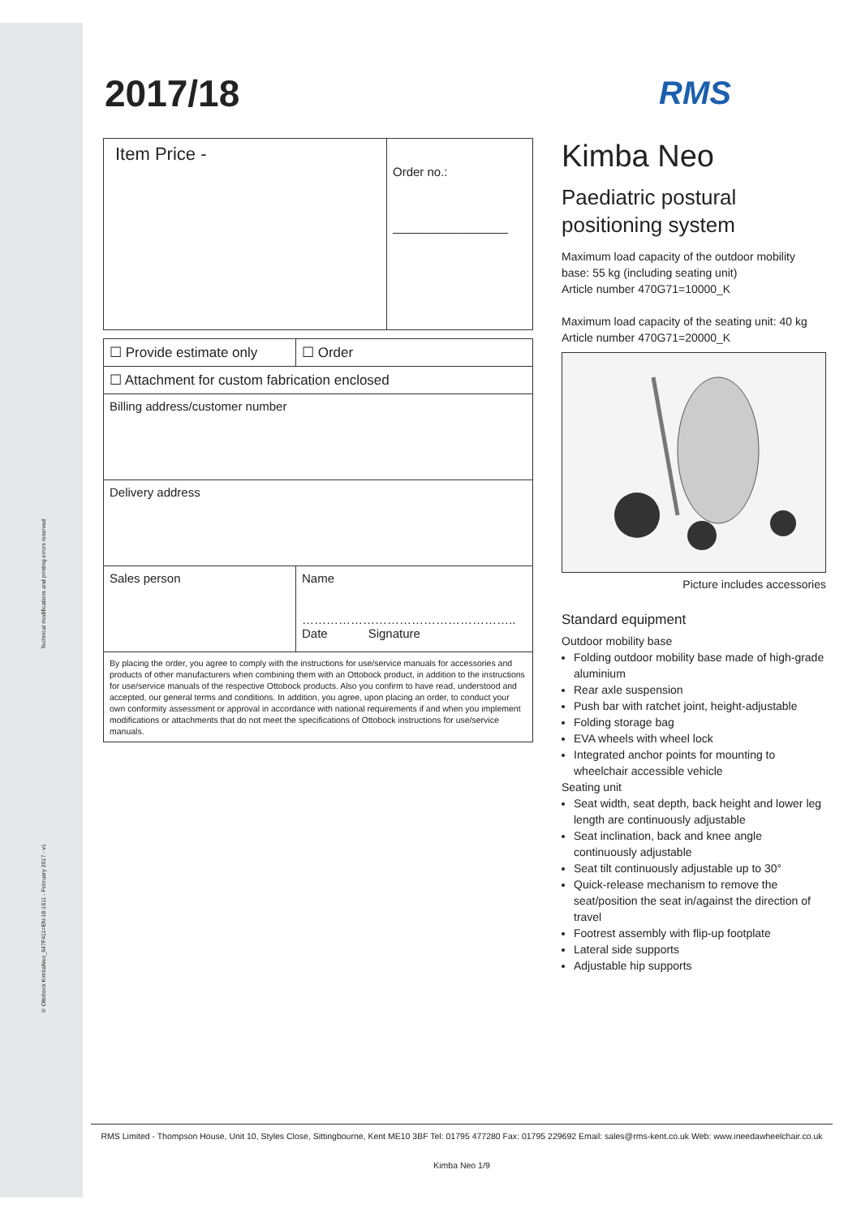Technical modifications and printing errors reserved
© Ottobock KimbaNeo_647F411=EN-18-1611 - February 2017 - v1
RMS
2017/18
| Item Price - | Order no.: _________________ |
| ☐ Provide estimate only | ☐ Order |
| ☐ Attachment for custom fabrication enclosed | |
| Billing address/customer number | |
| Delivery address | |
| Sales person | Name …………………………………………….. Date Signature |
| By placing the order, you agree to comply with the instructions for use/service manuals for accessories and products of other manufacturers when combining them with an Ottobock product, in addition to the instructions for use/service manuals of the respective Ottobock products. Also you confirm to have read, understood and accepted, our general terms and conditions. In addition, you agree, upon placing an order, to conduct your own conformity assessment or approval in accordance with national requirements if and when you implement modifications or attachments that do not meet the specifications of Ottobock instructions for use/service manuals. | |
Kimba Neo
Paediatric postural positioning system
Maximum load capacity of the outdoor mobility base: 55 kg (including seating unit)
Article number 470G71=10000_K
Maximum load capacity of the seating unit: 40 kg
Article number 470G71=20000_K
Picture includes accessories
Standard equipment
Outdoor mobility base
Folding outdoor mobility base made of high-grade aluminium
Rear axle suspension
Push bar with ratchet joint, height-adjustable
Folding storage bag
EVA wheels with wheel lock
Integrated anchor points for mounting to wheelchair accessible vehicle
Seating unit
Seat width, seat depth, back height and lower leg length are continuously adjustable
Seat inclination, back and knee angle continuously adjustable
Seat tilt continuously adjustable up to 30°
Quick-release mechanism to remove the seat/position the seat in/against the direction of travel
Footrest assembly with flip-up footplate
Lateral side supports
Adjustable hip supports
RMS Limited - Thompson House, Unit 10, Styles Close, Sittingbourne, Kent ME10 3BF Tel: 01795 477280 Fax: 01795 229692 Email: sales@rms-kent.co.uk Web: www.ineedawheelchair.co.uk
Kimba Neo 1/9